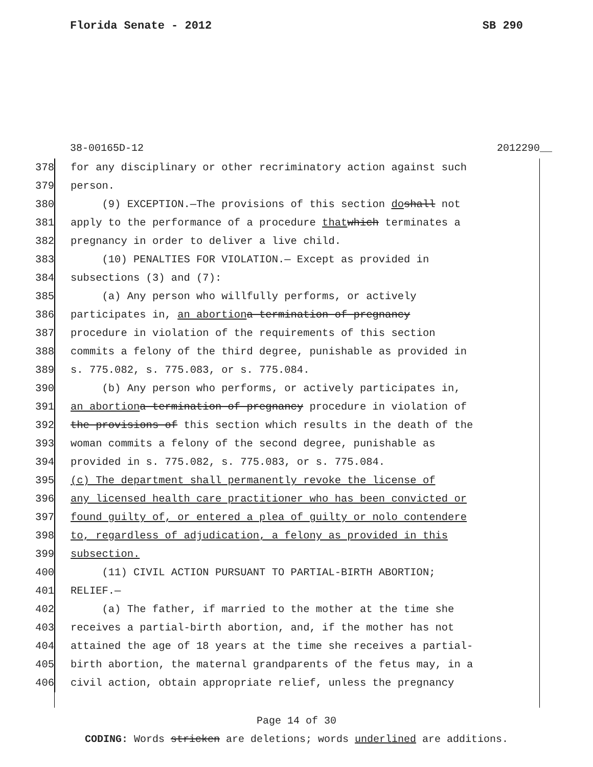Florida Senate - 2012 SB 290
38-00165D-12 2012290__
378 for any disciplinary or other recriminatory action against such
379 person.
380 (9) EXCEPTION.—The provisions of this section do shall not
381 apply to the performance of a procedure that which terminates a
382 pregnancy in order to deliver a live child.
383 (10) PENALTIES FOR VIOLATION.— Except as provided in
384 subsections (3) and (7):
385 (a) Any person who willfully performs, or actively
386 participates in, an abortion a termination of pregnancy
387 procedure in violation of the requirements of this section
388 commits a felony of the third degree, punishable as provided in
389 s. 775.082, s. 775.083, or s. 775.084.
390 (b) Any person who performs, or actively participates in,
391 an abortion a termination of pregnancy procedure in violation of
392 the provisions of this section which results in the death of the
393 woman commits a felony of the second degree, punishable as
394 provided in s. 775.082, s. 775.083, or s. 775.084.
395 (c) The department shall permanently revoke the license of
396 any licensed health care practitioner who has been convicted or
397 found guilty of, or entered a plea of guilty or nolo contendere
398 to, regardless of adjudication, a felony as provided in this
399 subsection.
400 (11) CIVIL ACTION PURSUANT TO PARTIAL-BIRTH ABORTION;
401 RELIEF.—
402 (a) The father, if married to the mother at the time she
403 receives a partial-birth abortion, and, if the mother has not
404 attained the age of 18 years at the time she receives a partial-
405 birth abortion, the maternal grandparents of the fetus may, in a
406 civil action, obtain appropriate relief, unless the pregnancy
Page 14 of 30
CODING: Words stricken are deletions; words underlined are additions.